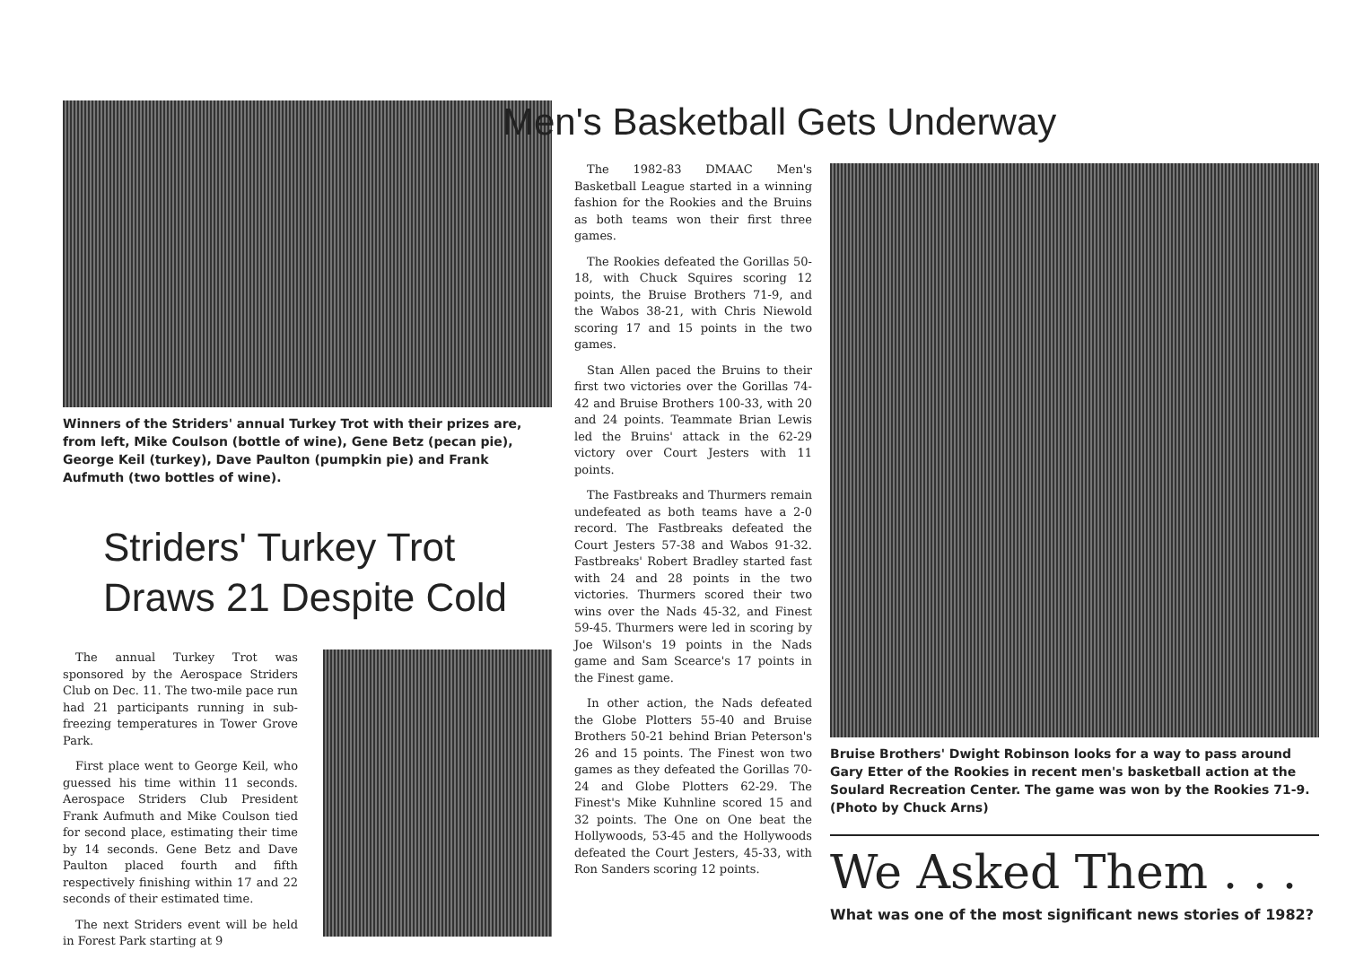Winners of the Striders' annual Turkey Trot with their prizes are, from left, Mike Coulson (bottle of wine), Gene Betz (pecan pie), George Keil (turkey), Dave Paulton (pumpkin pie) and Frank Aufmuth (two bottles of wine).
Striders' Turkey Trot
Draws 21 Despite Cold
The annual Turkey Trot was sponsored by the Aerospace Striders Club on Dec. 11. The two-mile pace run had 21 participants running in sub-freezing temperatures in Tower Grove Park.
First place went to George Keil, who guessed his time within 11 seconds. Aerospace Striders Club President Frank Aufmuth and Mike Coulson tied for second place, estimating their time by 14 seconds. Gene Betz and Dave Paulton placed fourth and fifth respectively finishing within 17 and 22 seconds of their estimated time.
The next Striders event will be held in Forest Park starting at 9
Men's Basketball Gets Underway
The 1982-83 DMAAC Men's Basketball League started in a winning fashion for the Rookies and the Bruins as both teams won their first three games.
The Rookies defeated the Gorillas 50-18, with Chuck Squires scoring 12 points, the Bruise Brothers 71-9, and the Wabos 38-21, with Chris Niewold scoring 17 and 15 points in the two games.
Stan Allen paced the Bruins to their first two victories over the Gorillas 74-42 and Bruise Brothers 100-33, with 20 and 24 points. Teammate Brian Lewis led the Bruins' attack in the 62-29 victory over Court Jesters with 11 points.
The Fastbreaks and Thurmers remain undefeated as both teams have a 2-0 record. The Fastbreaks defeated the Court Jesters 57-38 and Wabos 91-32. Fastbreaks' Robert Bradley started fast with 24 and 28 points in the two victories. Thurmers scored their two wins over the Nads 45-32, and Finest 59-45. Thurmers were led in scoring by Joe Wilson's 19 points in the Nads game and Sam Scearce's 17 points in the Finest game.
In other action, the Nads defeated the Globe Plotters 55-40 and Bruise Brothers 50-21 behind Brian Peterson's 26 and 15 points. The Finest won two games as they defeated the Gorillas 70-24 and Globe Plotters 62-29. The Finest's Mike Kuhnline scored 15 and 32 points. The One on One beat the Hollywoods, 53-45 and the Hollywoods defeated the Court Jesters, 45-33, with Ron Sanders scoring 12 points.
Bruise Brothers' Dwight Robinson looks for a way to pass around Gary Etter of the Rookies in recent men's basketball action at the Soulard Recreation Center. The game was won by the Rookies 71-9. (Photo by Chuck Arns)
We Asked Them . . .
What was one of the most significant news stories of 1982?